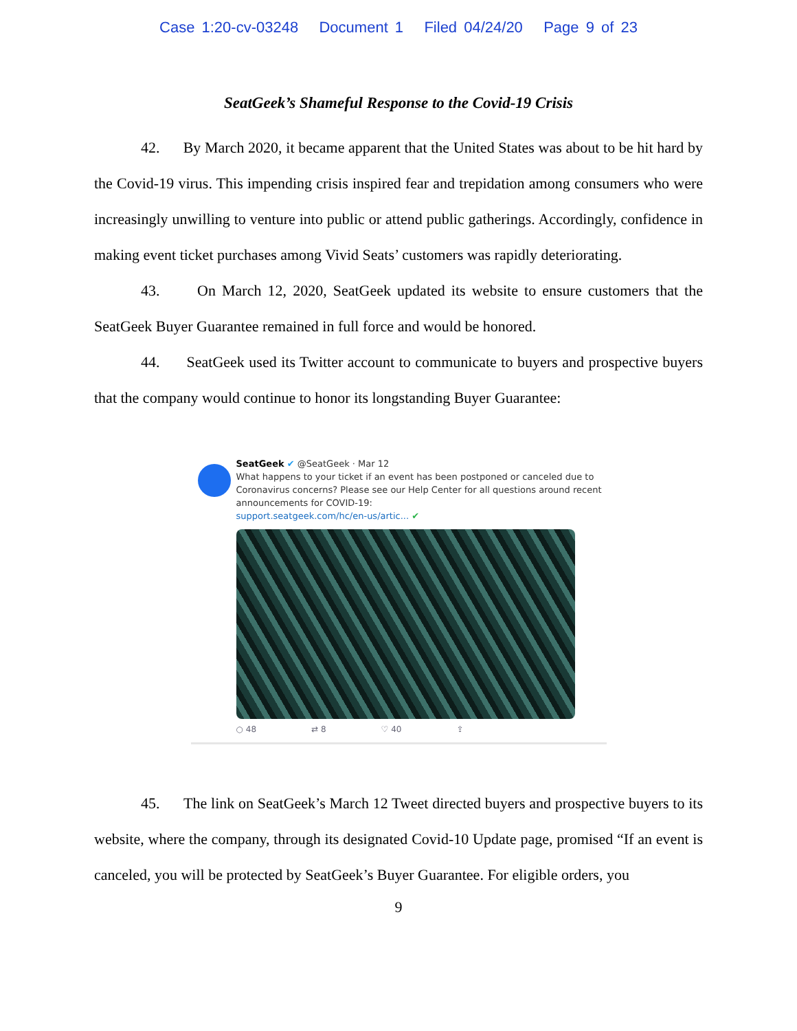Case 1:20-cv-03248 Document 1 Filed 04/24/20 Page 9 of 23
SeatGeek’s Shameful Response to the Covid-19 Crisis
42. By March 2020, it became apparent that the United States was about to be hit hard by the Covid-19 virus. This impending crisis inspired fear and trepidation among consumers who were increasingly unwilling to venture into public or attend public gatherings. Accordingly, confidence in making event ticket purchases among Vivid Seats’ customers was rapidly deteriorating.
43. On March 12, 2020, SeatGeek updated its website to ensure customers that the SeatGeek Buyer Guarantee remained in full force and would be honored.
44. SeatGeek used its Twitter account to communicate to buyers and prospective buyers that the company would continue to honor its longstanding Buyer Guarantee:
SeatGeek ✔ @SeatGeek · Mar 12
What happens to your ticket if an event has been postponed or canceled due to Coronavirus concerns? Please see our Help Center for all questions around recent announcements for COVID-19:
support.seatgeek.com/hc/en-us/artic... ✔
○ 48 ⇄ 8 ♡ 40 ⇪
45. The link on SeatGeek’s March 12 Tweet directed buyers and prospective buyers to its website, where the company, through its designated Covid-10 Update page, promised “If an event is canceled, you will be protected by SeatGeek’s Buyer Guarantee. For eligible orders, you
9